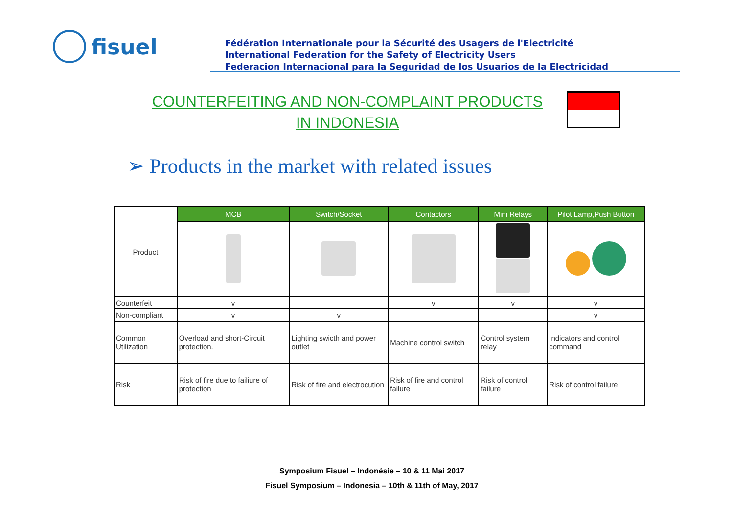fisuel
Fédération Internationale pour la Sécurité des Usagers de l'Electricité
International Federation for the Safety of Electricity Users
Federacion Internacional para la Seguridad de los Usuarios de la Electricidad
COUNTERFEITING AND NON-COMPLAINT PRODUCTS IN INDONESIA
➢ Products in the market with related issues
| Product | MCB | Switch/Socket | Contactors | Mini Relays | Pilot Lamp,Push Button |
| Counterfeit | v | | v | v | v |
| Non-compliant | v | v | | | v |
| Common Utilization | Overload and short-Circuit protection. | Lighting swicth and power outlet | Machine control switch | Control system relay | Indicators and control command |
| Risk | Risk of fire due to failiure of protection | Risk of fire and electrocution | Risk of fire and control failure | Risk of control failure | Risk of control failure |
Symposium Fisuel – Indonésie – 10 & 11 Mai 2017
Fisuel Symposium – Indonesia – 10th & 11th of May, 2017